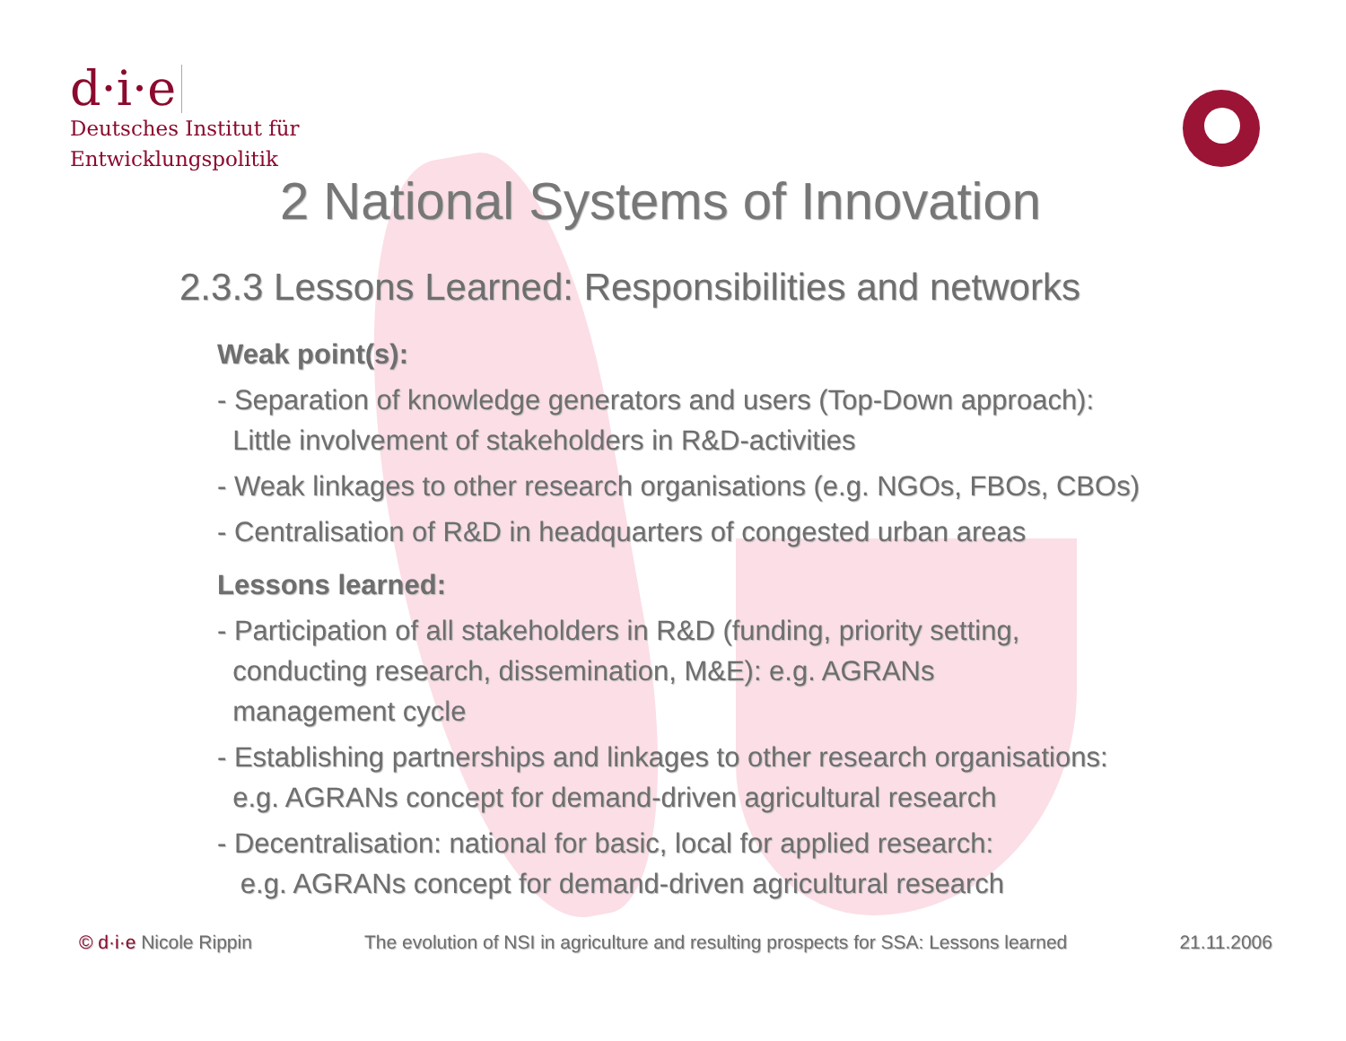d·i·e
Deutsches Institut für
Entwicklungspolitik
2 National Systems of Innovation
2.3.3 Lessons Learned: Responsibilities and networks
Weak point(s):
- Separation of knowledge generators and users (Top-Down approach):
Little involvement of stakeholders in R&D-activities
- Weak linkages to other research organisations (e.g. NGOs, FBOs, CBOs)
- Centralisation of R&D in headquarters of congested urban areas
Lessons learned:
- Participation of all stakeholders in R&D (funding, priority setting,
conducting research, dissemination, M&E): e.g. AGRANs
management cycle
- Establishing partnerships and linkages to other research organisations:
e.g. AGRANs concept for demand-driven agricultural research
- Decentralisation: national for basic, local for applied research:
e.g. AGRANs concept for demand-driven agricultural research
© d·i·e Nicole Rippin The evolution of NSI in agriculture and resulting prospects for SSA: Lessons learned 21.11.2006